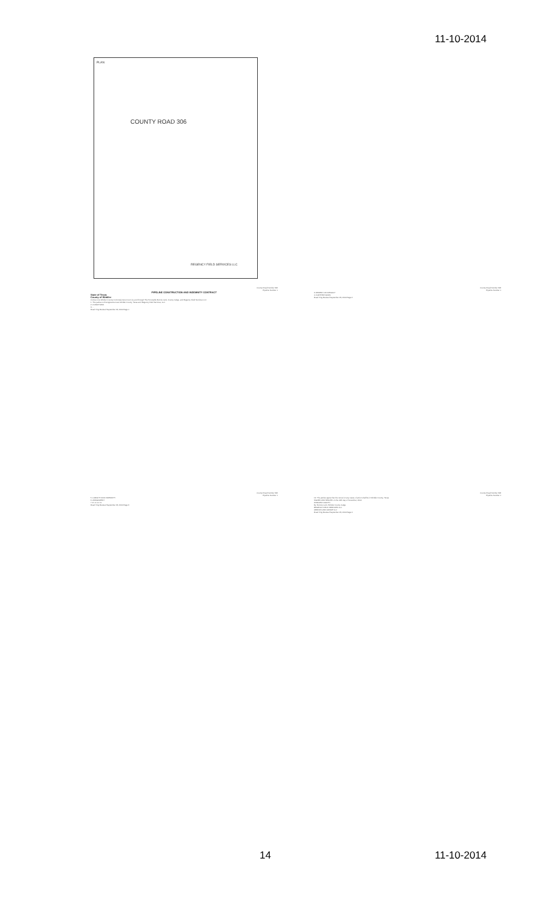11-10-2014
PLAN
COUNTY ROAD 306
REGENCY FIELD SERVICES LLC
County Road Number 306
Pipeline Number 1
PIPELINE CONSTRUCTION AND INDEMNITY CONTRACT
State of Texas
County of Winkler
Comes now Winkler County Commissioners Court, by and through The Honorable Bonnie Leck, County Judge, and Regency Field Services LLC.
1. The parties to this Agreement are Winkler County, Texas and Regency Field Services, LLC.
2. CONDITIONS
3. ...
Road Xing Revised September 23, 2014 Page 1
County Road Number 306
Pipeline Number 1
3. REMEDY ON DEFAULT
4. FURTHER WORK
Road Xing Revised September 23, 2014 Page 2
County Road Number 306
Pipeline Number 1
5. LIABILITY AND INDEMNITY
6. ASSIGNMENT
7. 8. 9. 10. 11.
Road Xing Revised September 23, 2014 Page 3
County Road Number 306
Pipeline Number 1
12. The parties agree that the venue for any cause of action shall be in Winkler County, Texas.
SIGNED AND SEALED on the 10th day of November, 2014
WINKLER COUNTY
By: Bonnie Leck, Winkler County Judge
REGENCY FIELD SERVICES LLC
ARROW LAND GROUP LLC
Road Xing Revised September 23, 2014 Page 4
14 11-10-2014